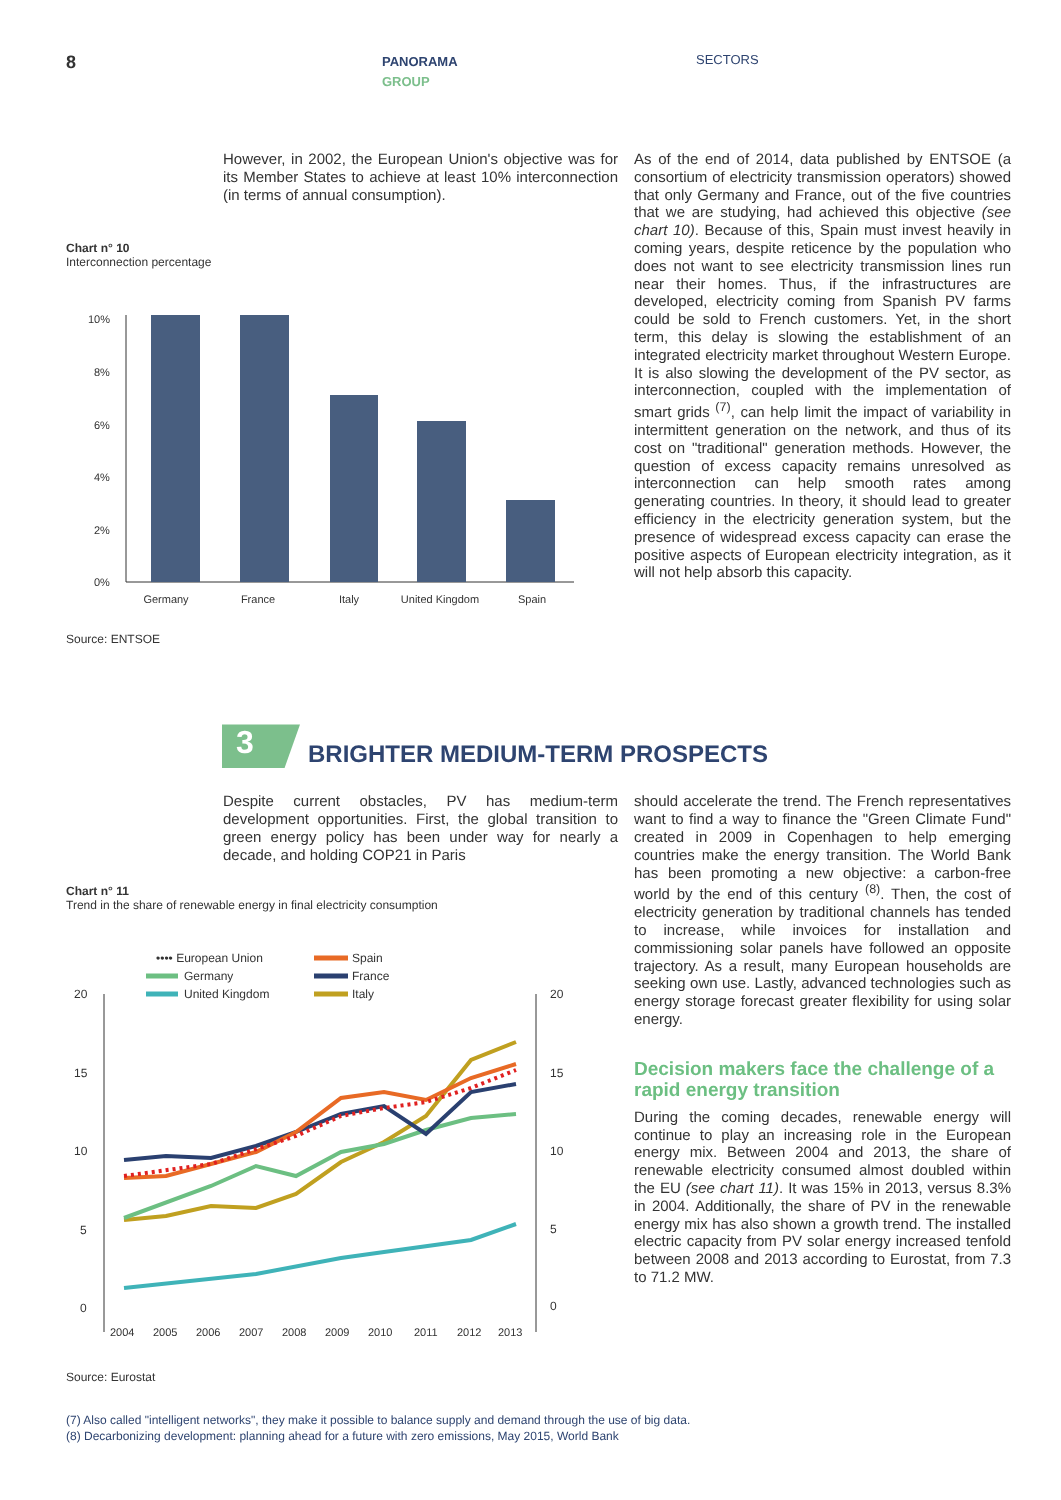8
PANORAMA
GROUP
SECTORS
However, in 2002, the European Union's objective was for its Member States to achieve at least 10% interconnection (in terms of annual consumption).
Chart n° 10
Interconnection percentage
10%
8%
6%
4%
2%
0%
Germany
France
Italy
United Kingdom
Spain
Source: ENTSOE
As of the end of 2014, data published by ENTSOE (a consortium of electricity transmission operators) showed that only Germany and France, out of the five countries that we are studying, had achieved this objective (see chart 10). Because of this, Spain must invest heavily in coming years, despite reticence by the population who does not want to see electricity transmission lines run near their homes. Thus, if the infrastructures are developed, electricity coming from Spanish PV farms could be sold to French customers. Yet, in the short term, this delay is slowing the establishment of an integrated electricity market throughout Western Europe. It is also slowing the development of the PV sector, as interconnection, coupled with the implementation of smart grids <sup>(7)</sup>, can help limit the impact of variability in intermittent generation on the network, and thus of its cost on "traditional" generation methods. However, the question of excess capacity remains unresolved as interconnection can help smooth rates among generating countries. In theory, it should lead to greater efficiency in the electricity generation system, but the presence of widespread excess capacity can erase the positive aspects of European electricity integration, as it will not help absorb this capacity.
3
BRIGHTER MEDIUM-TERM PROSPECTS
Despite current obstacles, PV has medium-term development opportunities. First, the global transition to green energy policy has been under way for nearly a decade, and holding COP21 in Paris
Chart n° 11
Trend in the share of renewable energy in final electricity consumption
•••• European Union
Germany
United Kingdom
Spain
France
Italy
20
15
10
5
0
20
15
10
5
0
2004
2005
2006
2007
2008
2009
2010
2011
2012
2013
Source: Eurostat
should accelerate the trend. The French representatives want to find a way to finance the "Green Climate Fund" created in 2009 in Copenhagen to help emerging countries make the energy transition. The World Bank has been promoting a new objective: a carbon-free world by the end of this century <sup>(8)</sup>. Then, the cost of electricity generation by traditional channels has tended to increase, while invoices for installation and commissioning solar panels have followed an opposite trajectory. As a result, many European households are seeking own use. Lastly, advanced technologies such as energy storage forecast greater flexibility for using solar energy.
Decision makers face the challenge of a rapid energy transition
During the coming decades, renewable energy will continue to play an increasing role in the European energy mix. Between 2004 and 2013, the share of renewable electricity consumed almost doubled within the EU (see chart 11). It was 15% in 2013, versus 8.3% in 2004. Additionally, the share of PV in the renewable energy mix has also shown a growth trend. The installed electric capacity from PV solar energy increased tenfold between 2008 and 2013 according to Eurostat, from 7.3 to 71.2 MW.
(7) Also called "intelligent networks", they make it possible to balance supply and demand through the use of big data.
(8) Decarbonizing development: planning ahead for a future with zero emissions, May 2015, World Bank